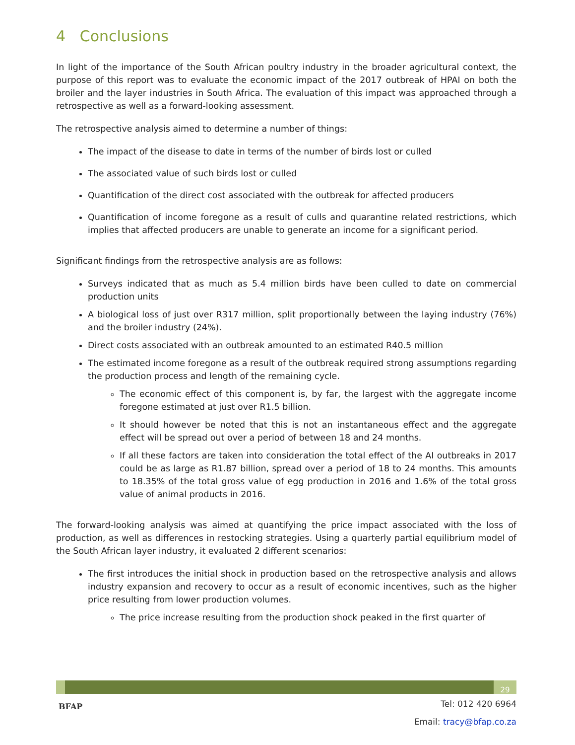4 Conclusions
In light of the importance of the South African poultry industry in the broader agricultural context, the purpose of this report was to evaluate the economic impact of the 2017 outbreak of HPAI on both the broiler and the layer industries in South Africa. The evaluation of this impact was approached through a retrospective as well as a forward-looking assessment.
The retrospective analysis aimed to determine a number of things:
The impact of the disease to date in terms of the number of birds lost or culled
The associated value of such birds lost or culled
Quantification of the direct cost associated with the outbreak for affected producers
Quantification of income foregone as a result of culls and quarantine related restrictions, which implies that affected producers are unable to generate an income for a significant period.
Significant findings from the retrospective analysis are as follows:
Surveys indicated that as much as 5.4 million birds have been culled to date on commercial production units
A biological loss of just over R317 million, split proportionally between the laying industry (76%) and the broiler industry (24%).
Direct costs associated with an outbreak amounted to an estimated R40.5 million
The estimated income foregone as a result of the outbreak required strong assumptions regarding the production process and length of the remaining cycle.
The economic effect of this component is, by far, the largest with the aggregate income foregone estimated at just over R1.5 billion.
It should however be noted that this is not an instantaneous effect and the aggregate effect will be spread out over a period of between 18 and 24 months.
If all these factors are taken into consideration the total effect of the AI outbreaks in 2017 could be as large as R1.87 billion, spread over a period of 18 to 24 months. This amounts to 18.35% of the total gross value of egg production in 2016 and 1.6% of the total gross value of animal products in 2016.
The forward-looking analysis was aimed at quantifying the price impact associated with the loss of production, as well as differences in restocking strategies. Using a quarterly partial equilibrium model of the South African layer industry, it evaluated 2 different scenarios:
The first introduces the initial shock in production based on the retrospective analysis and allows industry expansion and recovery to occur as a result of economic incentives, such as the higher price resulting from lower production volumes.
The price increase resulting from the production shock peaked in the first quarter of
29
BFAP
Tel: 012 420 6964
Email: tracy@bfap.co.za